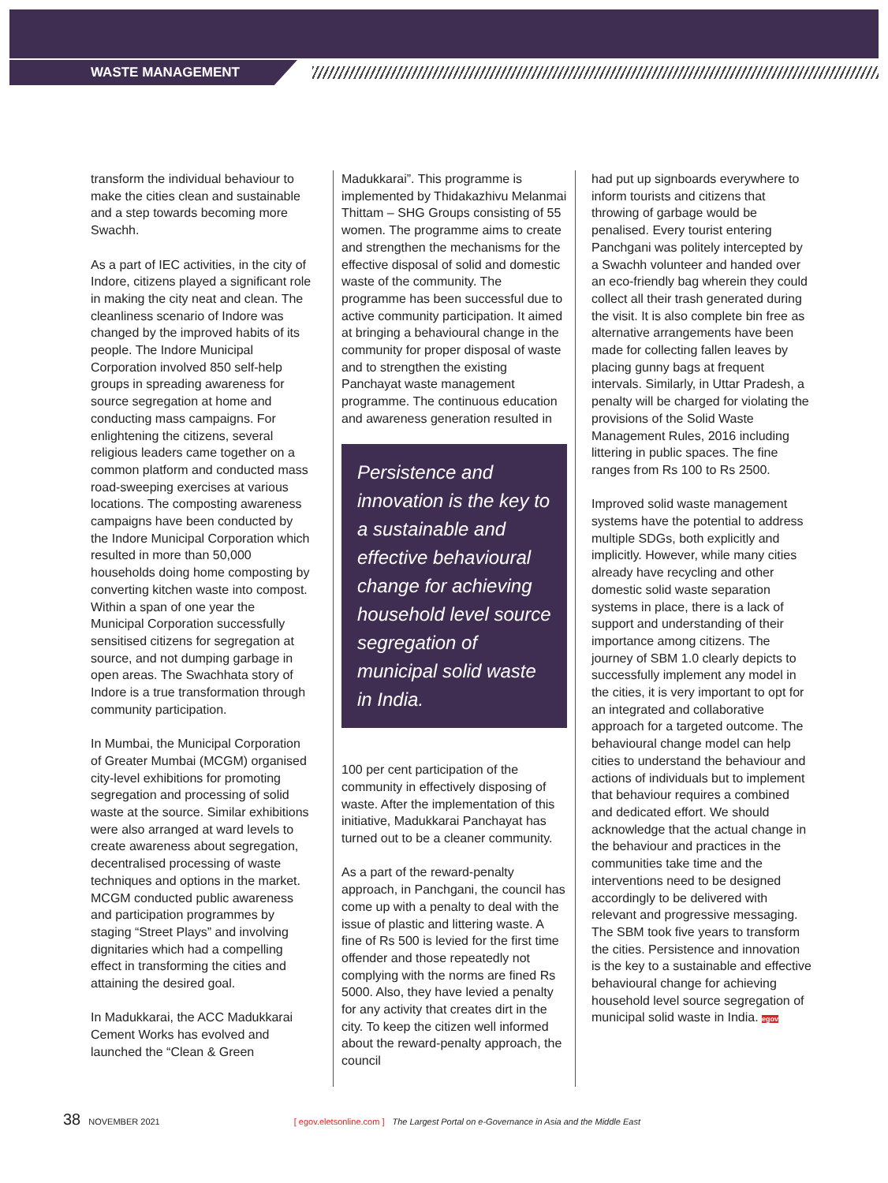WASTE MANAGEMENT
transform the individual behaviour to make the cities clean and sustainable and a step towards becoming more Swachh.
As a part of IEC activities, in the city of Indore, citizens played a significant role in making the city neat and clean. The cleanliness scenario of Indore was changed by the improved habits of its people. The Indore Municipal Corporation involved 850 self-help groups in spreading awareness for source segregation at home and conducting mass campaigns. For enlightening the citizens, several religious leaders came together on a common platform and conducted mass road-sweeping exercises at various locations. The composting awareness campaigns have been conducted by the Indore Municipal Corporation which resulted in more than 50,000 households doing home composting by converting kitchen waste into compost. Within a span of one year the Municipal Corporation successfully sensitised citizens for segregation at source, and not dumping garbage in open areas. The Swachhata story of Indore is a true transformation through community participation.
In Mumbai, the Municipal Corporation of Greater Mumbai (MCGM) organised city-level exhibitions for promoting segregation and processing of solid waste at the source. Similar exhibitions were also arranged at ward levels to create awareness about segregation, decentralised processing of waste techniques and options in the market. MCGM conducted public awareness and participation programmes by staging “Street Plays” and involving dignitaries which had a compelling effect in transforming the cities and attaining the desired goal.
In Madukkarai, the ACC Madukkarai Cement Works has evolved and launched the “Clean & Green
Madukkarai”. This programme is implemented by Thidakazhivu Melanmai Thittam – SHG Groups consisting of 55 women. The programme aims to create and strengthen the mechanisms for the effective disposal of solid and domestic waste of the community. The programme has been successful due to active community participation. It aimed at bringing a behavioural change in the community for proper disposal of waste and to strengthen the existing Panchayat waste management programme. The continuous education and awareness generation resulted in
Persistence and innovation is the key to a sustainable and effective behavioural change for achieving household level source segregation of municipal solid waste in India.
100 per cent participation of the community in effectively disposing of waste. After the implementation of this initiative, Madukkarai Panchayat has turned out to be a cleaner community.
As a part of the reward-penalty approach, in Panchgani, the council has come up with a penalty to deal with the issue of plastic and littering waste. A fine of Rs 500 is levied for the first time offender and those repeatedly not complying with the norms are fined Rs 5000. Also, they have levied a penalty for any activity that creates dirt in the city. To keep the citizen well informed about the reward-penalty approach, the council
had put up signboards everywhere to inform tourists and citizens that throwing of garbage would be penalised. Every tourist entering Panchgani was politely intercepted by a Swachh volunteer and handed over an eco-friendly bag wherein they could collect all their trash generated during the visit. It is also complete bin free as alternative arrangements have been made for collecting fallen leaves by placing gunny bags at frequent intervals. Similarly, in Uttar Pradesh, a penalty will be charged for violating the provisions of the Solid Waste Management Rules, 2016 including littering in public spaces. The fine ranges from Rs 100 to Rs 2500.
Improved solid waste management systems have the potential to address multiple SDGs, both explicitly and implicitly. However, while many cities already have recycling and other domestic solid waste separation systems in place, there is a lack of support and understanding of their importance among citizens. The journey of SBM 1.0 clearly depicts to successfully implement any model in the cities, it is very important to opt for an integrated and collaborative approach for a targeted outcome. The behavioural change model can help cities to understand the behaviour and actions of individuals but to implement that behaviour requires a combined and dedicated effort. We should acknowledge that the actual change in the behaviour and practices in the communities take time and the interventions need to be designed accordingly to be delivered with relevant and progressive messaging. The SBM took five years to transform the cities. Persistence and innovation is the key to a sustainable and effective behavioural change for achieving household level source segregation of municipal solid waste in India. egov
38 NOVEMBER 2021 [ egov.eletsonline.com ] The Largest Portal on e-Governance in Asia and the Middle East